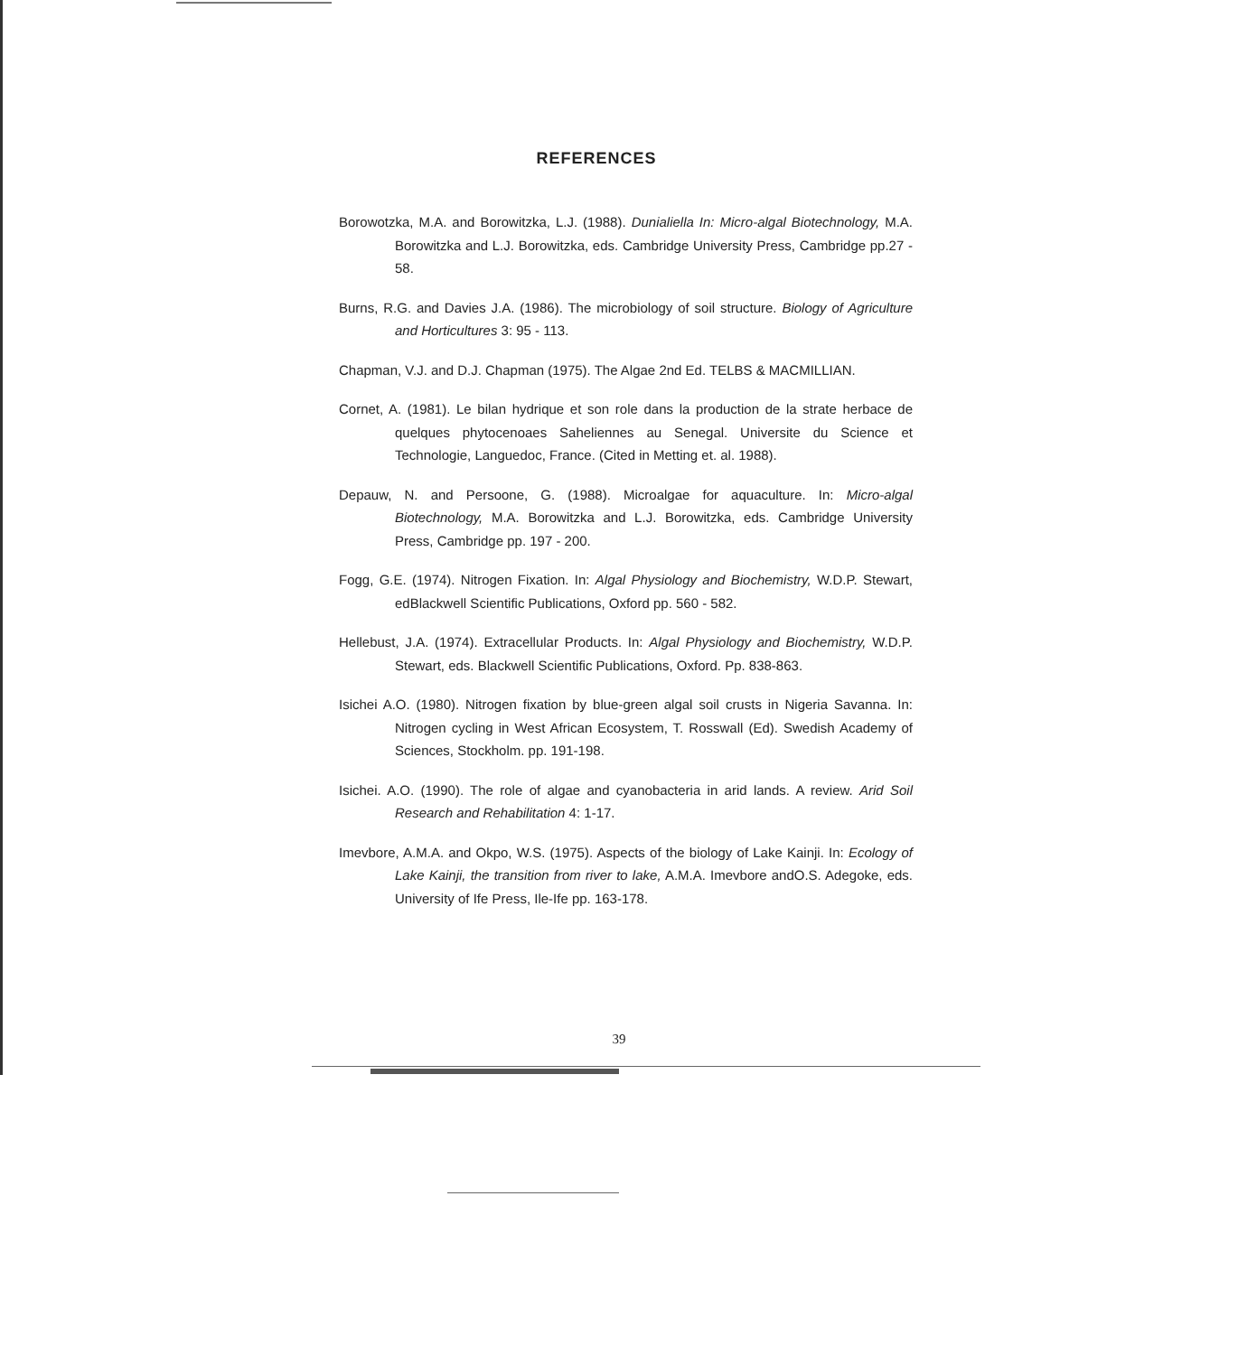REFERENCES
Borowotzka, M.A. and Borowitzka, L.J. (1988). Dunialiella In: Micro-algal Biotechnology, M.A. Borowitzka and L.J. Borowitzka, eds. Cambridge University Press, Cambridge pp.27 - 58.
Burns, R.G. and Davies J.A. (1986). The microbiology of soil structure. Biology of Agriculture and Horticultures 3: 95 - 113.
Chapman, V.J. and D.J. Chapman (1975). The Algae 2nd Ed. TELBS & MACMILLIAN.
Cornet, A. (1981). Le bilan hydrique et son role dans la production de la strate herbace de quelques phytocenoaes Saheliennes au Senegal. Universite du Science et Technologie, Languedoc, France. (Cited in Metting et. al. 1988).
Depauw, N. and Persoone, G. (1988). Microalgae for aquaculture. In: Micro-algal Biotechnology, M.A. Borowitzka and L.J. Borowitzka, eds. Cambridge University Press, Cambridge pp. 197 - 200.
Fogg, G.E. (1974). Nitrogen Fixation. In: Algal Physiology and Biochemistry, W.D.P. Stewart, edBlackwell Scientific Publications, Oxford pp. 560 - 582.
Hellebust, J.A. (1974). Extracellular Products. In: Algal Physiology and Biochemistry, W.D.P. Stewart, eds. Blackwell Scientific Publications, Oxford. Pp. 838-863.
Isichei A.O. (1980). Nitrogen fixation by blue-green algal soil crusts in Nigeria Savanna. In: Nitrogen cycling in West African Ecosystem, T. Rosswall (Ed). Swedish Academy of Sciences, Stockholm. pp. 191-198.
Isichei. A.O. (1990). The role of algae and cyanobacteria in arid lands. A review. Arid Soil Research and Rehabilitation 4: 1-17.
Imevbore, A.M.A. and Okpo, W.S. (1975). Aspects of the biology of Lake Kainji. In: Ecology of Lake Kainji, the transition from river to lake, A.M.A. Imevbore andO.S. Adegoke, eds. University of Ife Press, Ile-Ife pp. 163-178.
39